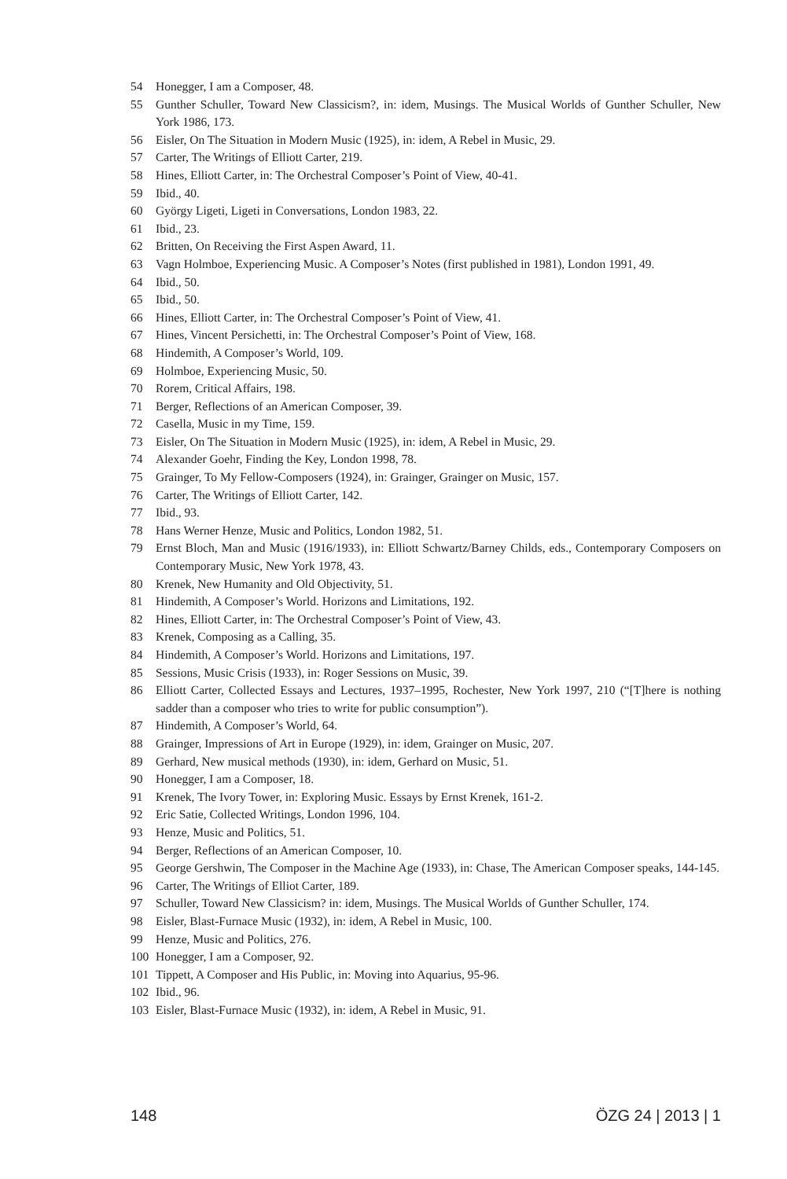54 Honegger, I am a Composer, 48.
55 Gunther Schuller, Toward New Classicism?, in: idem, Musings. The Musical Worlds of Gunther Schuller, New York 1986, 173.
56 Eisler, On The Situation in Modern Music (1925), in: idem, A Rebel in Music, 29.
57 Carter, The Writings of Elliott Carter, 219.
58 Hines, Elliott Carter, in: The Orchestral Composer’s Point of View, 40-41.
59 Ibid., 40.
60 György Ligeti, Ligeti in Conversations, London 1983, 22.
61 Ibid., 23.
62 Britten, On Receiving the First Aspen Award, 11.
63 Vagn Holmboe, Experiencing Music. A Composer’s Notes (first published in 1981), London 1991, 49.
64 Ibid., 50.
65 Ibid., 50.
66 Hines, Elliott Carter, in: The Orchestral Composer’s Point of View, 41.
67 Hines, Vincent Persichetti, in: The Orchestral Composer’s Point of View, 168.
68 Hindemith, A Composer’s World, 109.
69 Holmboe, Experiencing Music, 50.
70 Rorem, Critical Affairs, 198.
71 Berger, Reflections of an American Composer, 39.
72 Casella, Music in my Time, 159.
73 Eisler, On The Situation in Modern Music (1925), in: idem, A Rebel in Music, 29.
74 Alexander Goehr, Finding the Key, London 1998, 78.
75 Grainger, To My Fellow-Composers (1924), in: Grainger, Grainger on Music, 157.
76 Carter, The Writings of Elliott Carter, 142.
77 Ibid., 93.
78 Hans Werner Henze, Music and Politics, London 1982, 51.
79 Ernst Bloch, Man and Music (1916/1933), in: Elliott Schwartz/Barney Childs, eds., Contemporary Composers on Contemporary Music, New York 1978, 43.
80 Krenek, New Humanity and Old Objectivity, 51.
81 Hindemith, A Composer’s World. Horizons and Limitations, 192.
82 Hines, Elliott Carter, in: The Orchestral Composer’s Point of View, 43.
83 Krenek, Composing as a Calling, 35.
84 Hindemith, A Composer’s World. Horizons and Limitations, 197.
85 Sessions, Music Crisis (1933), in: Roger Sessions on Music, 39.
86 Elliott Carter, Collected Essays and Lectures, 1937–1995, Rochester, New York 1997, 210 (“[T]here is nothing sadder than a composer who tries to write for public consumption”).
87 Hindemith, A Composer’s World, 64.
88 Grainger, Impressions of Art in Europe (1929), in: idem, Grainger on Music, 207.
89 Gerhard, New musical methods (1930), in: idem, Gerhard on Music, 51.
90 Honegger, I am a Composer, 18.
91 Krenek, The Ivory Tower, in: Exploring Music. Essays by Ernst Krenek, 161-2.
92 Eric Satie, Collected Writings, London 1996, 104.
93 Henze, Music and Politics, 51.
94 Berger, Reflections of an American Composer, 10.
95 George Gershwin, The Composer in the Machine Age (1933), in: Chase, The American Composer speaks, 144-145.
96 Carter, The Writings of Elliot Carter, 189.
97 Schuller, Toward New Classicism? in: idem, Musings. The Musical Worlds of Gunther Schuller, 174.
98 Eisler, Blast-Furnace Music (1932), in: idem, A Rebel in Music, 100.
99 Henze, Music and Politics, 276.
100 Honegger, I am a Composer, 92.
101 Tippett, A Composer and His Public, in: Moving into Aquarius, 95-96.
102 Ibid., 96.
103 Eisler, Blast-Furnace Music (1932), in: idem, A Rebel in Music, 91.
148 ÖZG 24 | 2013 | 1